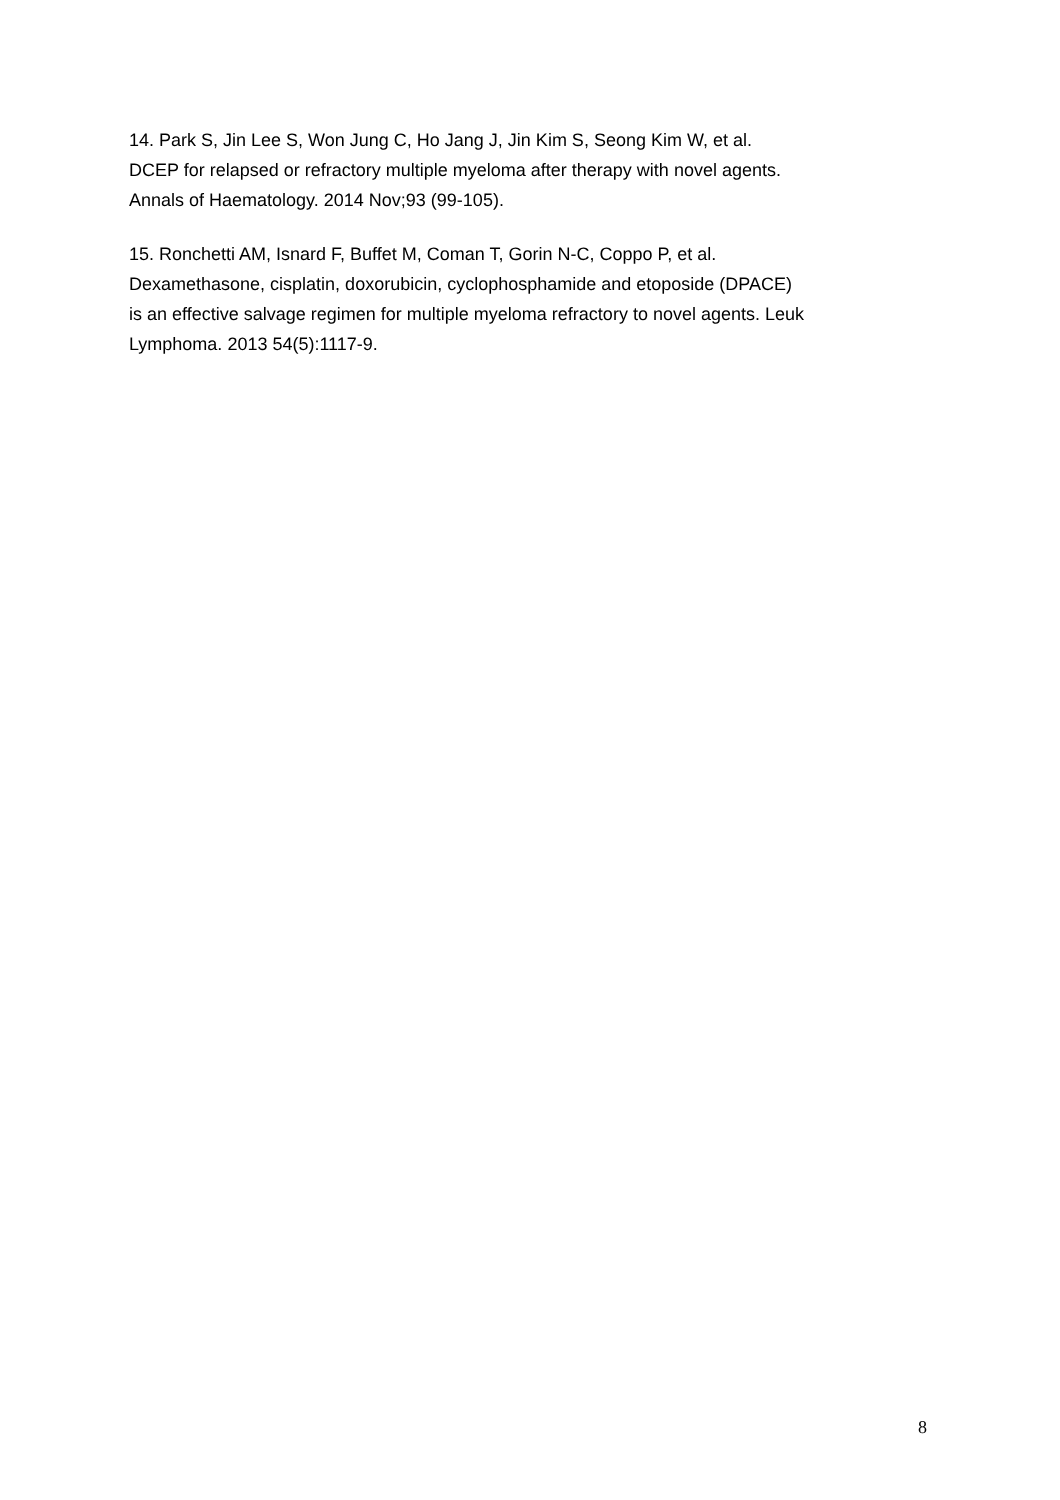14. Park S, Jin Lee S, Won Jung C, Ho Jang J, Jin Kim S, Seong Kim W, et al.
DCEP for relapsed or refractory multiple myeloma after therapy with novel agents.
Annals of Haematology. 2014 Nov;93 (99-105).
15. Ronchetti AM, Isnard F, Buffet M, Coman T, Gorin N-C, Coppo P, et al.
Dexamethasone, cisplatin, doxorubicin, cyclophosphamide and etoposide (DPACE)
is an effective salvage regimen for multiple myeloma refractory to novel agents. Leuk
Lymphoma. 2013 54(5):1117-9.
8